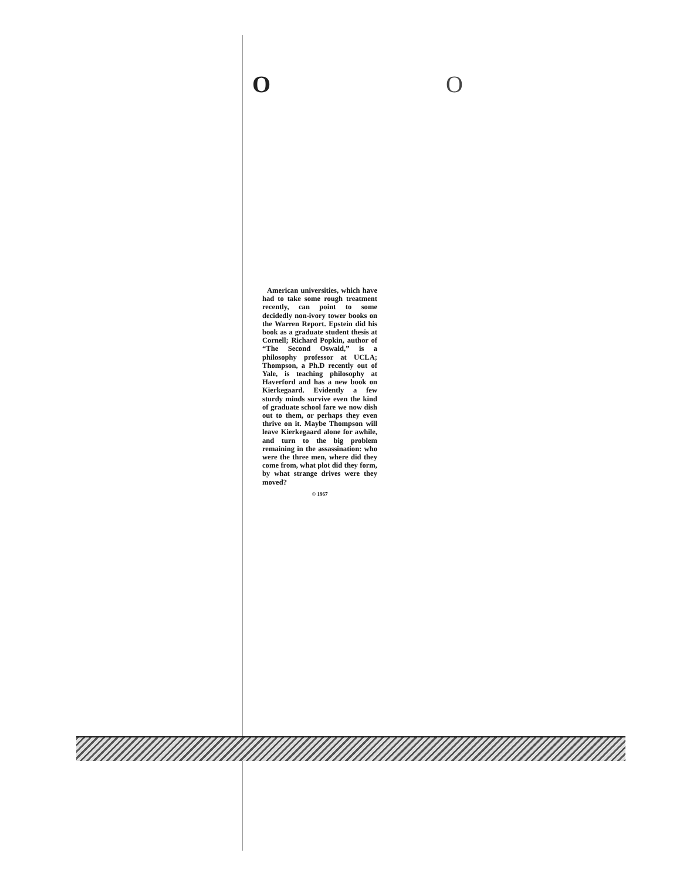O O
American universities, which have had to take some rough treatment recently, can point to some decidedly non-ivory tower books on the Warren Report. Epstein did his book as a graduate student thesis at Cornell; Richard Popkin, author of “The Second Oswald,” is a philosophy professor at UCLA; Thompson, a Ph.D recently out of Yale, is teaching philosophy at Haverford and has a new book on Kierkegaard. Evidently a few sturdy minds survive even the kind of graduate school fare we now dish out to them, or perhaps they even thrive on it. Maybe Thompson will leave Kierkegaard alone for awhile, and turn to the big problem remaining in the assassination: who were the three men, where did they come from, what plot did they form, by what strange drives were they moved?
© 1967